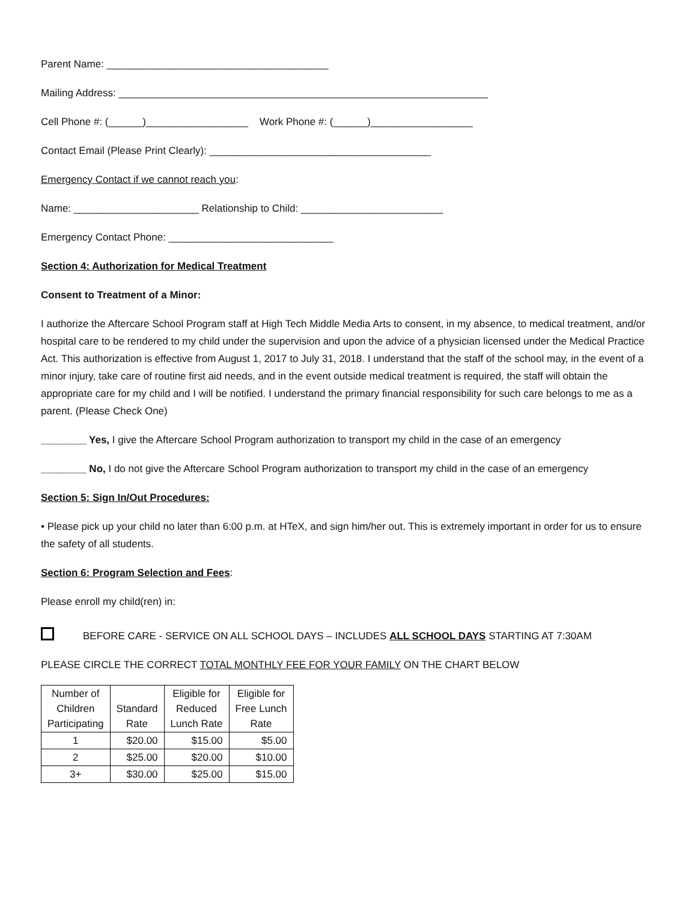Parent Name: _______________________________________
Mailing Address: _________________________________________________________________
Cell Phone #: (______)__________________ Work Phone #: (______)__________________
Contact Email (Please Print Clearly): _______________________________________
Emergency Contact if we cannot reach you:
Name: ______________________ Relationship to Child: _________________________
Emergency Contact Phone: _____________________________
Section 4: Authorization for Medical Treatment
Consent to Treatment of a Minor:
I authorize the Aftercare School Program staff at High Tech Middle Media Arts to consent, in my absence, to medical treatment, and/or hospital care to be rendered to my child under the supervision and upon the advice of a physician licensed under the Medical Practice Act. This authorization is effective from August 1, 2017 to July 31, 2018. I understand that the staff of the school may, in the event of a minor injury, take care of routine first aid needs, and in the event outside medical treatment is required, the staff will obtain the appropriate care for my child and I will be notified. I understand the primary financial responsibility for such care belongs to me as a parent. (Please Check One)
________ Yes, I give the Aftercare School Program authorization to transport my child in the case of an emergency
________ No, I do not give the Aftercare School Program authorization to transport my child in the case of an emergency
Section 5: Sign In/Out Procedures:
• Please pick up your child no later than 6:00 p.m. at HTeX, and sign him/her out. This is extremely important in order for us to ensure the safety of all students.
Section 6: Program Selection and Fees:
Please enroll my child(ren) in:
BEFORE CARE - SERVICE ON ALL SCHOOL DAYS – INCLUDES ALL SCHOOL DAYS STARTING AT 7:30AM
PLEASE CIRCLE THE CORRECT TOTAL MONTHLY FEE FOR YOUR FAMILY ON THE CHART BELOW
| Number of Children Participating | Standard Rate | Eligible for Reduced Lunch Rate | Eligible for Free Lunch Rate |
| --- | --- | --- | --- |
| 1 | $20.00 | $15.00 | $5.00 |
| 2 | $25.00 | $20.00 | $10.00 |
| 3+ | $30.00 | $25.00 | $15.00 |